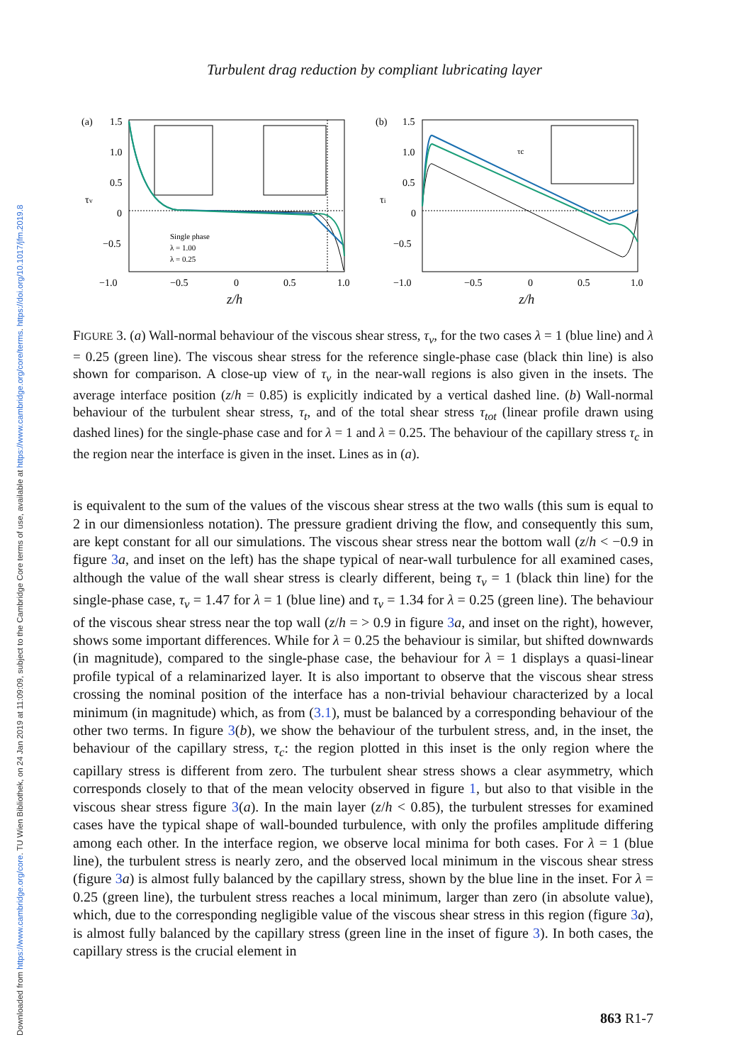Downloaded from https://www.cambridge.org/core. TU Wien Bibliothek, on 24 Jan 2019 at 11:09:09, subject to the Cambridge Core terms of use, available at https://www.cambridge.org/core/terms. https://doi.org/10.1017/jfm.2019.8
Turbulent drag reduction by compliant lubricating layer
(a)
1.5
1.0
0.5
τv
0
−0.5
Single phase
λ = 1.00
λ = 0.25
−1.0
−0.5
0
0.5
1.0
(b)
1.5
1.0
0.5
τi
0
−0.5
τc
−1.0
−0.5
0
0.5
1.0
z/h z/h
FIGURE 3. (a) Wall-normal behaviour of the viscous shear stress, τ<sub>v</sub>, for the two cases λ = 1 (blue line) and λ = 0.25 (green line). The viscous shear stress for the reference single-phase case (black thin line) is also shown for comparison. A close-up view of τ<sub>v</sub> in the near-wall regions is also given in the insets. The average interface position (z/h = 0.85) is explicitly indicated by a vertical dashed line. (b) Wall-normal behaviour of the turbulent shear stress, τ<sub>t</sub>, and of the total shear stress τ<sub>tot</sub> (linear profile drawn using dashed lines) for the single-phase case and for λ = 1 and λ = 0.25. The behaviour of the capillary stress τ<sub>c</sub> in the region near the interface is given in the inset. Lines as in (a).
is equivalent to the sum of the values of the viscous shear stress at the two walls (this sum is equal to 2 in our dimensionless notation). The pressure gradient driving the flow, and consequently this sum, are kept constant for all our simulations. The viscous shear stress near the bottom wall (z/h < −0.9 in figure 3 a, and inset on the left) has the shape typical of near-wall turbulence for all examined cases, although the value of the wall shear stress is clearly different, being τ<sub>v</sub> = 1 (black thin line) for the single-phase case, τ<sub>v</sub> = 1.47 for λ = 1 (blue line) and τ<sub>v</sub> = 1.34 for λ = 0.25 (green line). The behaviour of the viscous shear stress near the top wall (z/h = > 0.9 in figure 3 a, and inset on the right), however, shows some important differences. While for λ = 0.25 the behaviour is similar, but shifted downwards (in magnitude), compared to the single-phase case, the behaviour for λ = 1 displays a quasi-linear profile typical of a relaminarized layer. It is also important to observe that the viscous shear stress crossing the nominal position of the interface has a non-trivial behaviour characterized by a local minimum (in magnitude) which, as from (3.1), must be balanced by a corresponding behaviour of the other two terms. In figure 3(b), we show the behaviour of the turbulent stress, and, in the inset, the behaviour of the capillary stress, τ<sub>c</sub>: the region plotted in this inset is the only region where the capillary stress is different from zero. The turbulent shear stress shows a clear asymmetry, which corresponds closely to that of the mean velocity observed in figure 1, but also to that visible in the viscous shear stress figure 3(a). In the main layer (z/h < 0.85), the turbulent stresses for examined cases have the typical shape of wall-bounded turbulence, with only the profiles amplitude differing among each other. In the interface region, we observe local minima for both cases. For λ = 1 (blue line), the turbulent stress is nearly zero, and the observed local minimum in the viscous shear stress (figure 3 a) is almost fully balanced by the capillary stress, shown by the blue line in the inset. For λ = 0.25 (green line), the turbulent stress reaches a local minimum, larger than zero (in absolute value), which, due to the corresponding negligible value of the viscous shear stress in this region (figure 3 a), is almost fully balanced by the capillary stress (green line in the inset of figure 3). In both cases, the capillary stress is the crucial element in
863 R1-7